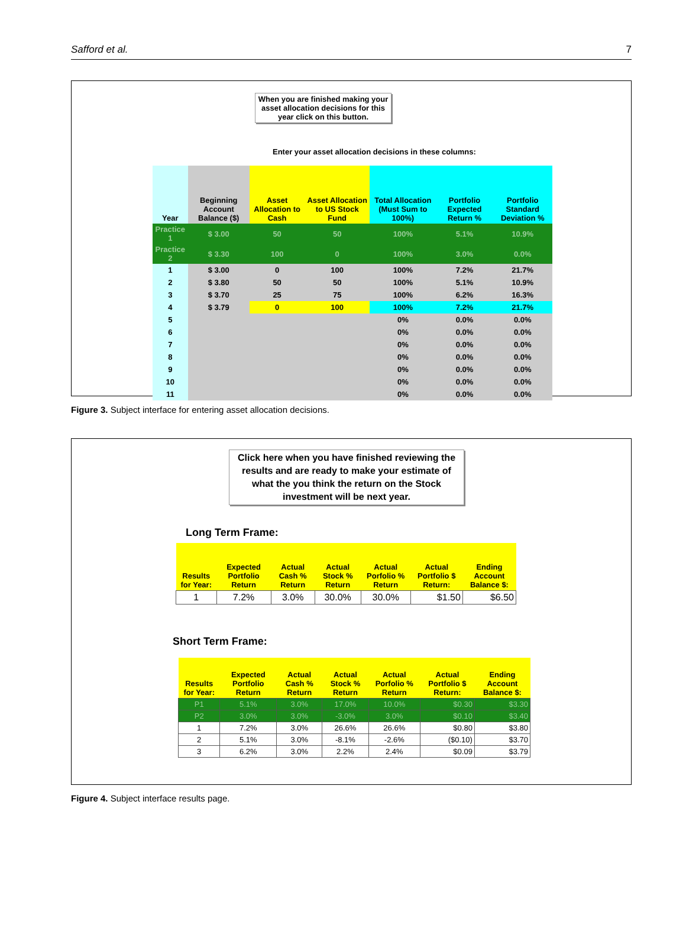Safford et al. 7
When you are finished making your asset allocation decisions for this year click on this button.
Enter your asset allocation decisions in these columns:
| Year | Beginning Account Balance ($) | Asset Allocation to Cash | Asset Allocation to US Stock Fund | Total Allocation (Must Sum to 100%) | Portfolio Expected Return % | Portfolio Standard Deviation % |
| --- | --- | --- | --- | --- | --- | --- |
| Practice 1 | $ 3.00 | 50 | 50 | 100% | 5.1% | 10.9% |
| Practice 2 | $ 3.30 | 100 | 0 | 100% | 3.0% | 0.0% |
| 1 | $ 3.00 | 0 | 100 | 100% | 7.2% | 21.7% |
| 2 | $ 3.80 | 50 | 50 | 100% | 5.1% | 10.9% |
| 3 | $ 3.70 | 25 | 75 | 100% | 6.2% | 16.3% |
| 4 | $ 3.79 | 0 | 100 | 100% | 7.2% | 21.7% |
| 5 | | | | 0% | 0.0% | 0.0% |
| 6 | | | | 0% | 0.0% | 0.0% |
| 7 | | | | 0% | 0.0% | 0.0% |
| 8 | | | | 0% | 0.0% | 0.0% |
| 9 | | | | 0% | 0.0% | 0.0% |
| 10 | | | | 0% | 0.0% | 0.0% |
| 11 | | | | 0% | 0.0% | 0.0% |
Figure 3. Subject interface for entering asset allocation decisions.
Click here when you have finished reviewing the results and are ready to make your estimate of what the you think the return on the Stock investment will be next year.
Long Term Frame:
| Results for Year: | Expected Portfolio Return | Actual Cash % Return | Actual Stock % Return | Actual Porfolio % Return | Actual Portfolio $ Return: | Ending Account Balance $: |
| --- | --- | --- | --- | --- | --- | --- |
| 1 | 7.2% | 3.0% | 30.0% | 30.0% | $1.50 | $6.50 |
Short Term Frame:
| Results for Year: | Expected Portfolio Return | Actual Cash % Return | Actual Stock % Return | Actual Porfolio % Return | Actual Portfolio $ Return: | Ending Account Balance $: |
| --- | --- | --- | --- | --- | --- | --- |
| P1 | 5.1% | 3.0% | 17.0% | 10.0% | $0.30 | $3.30 |
| P2 | 3.0% | 3.0% | -3.0% | 3.0% | $0.10 | $3.40 |
| 1 | 7.2% | 3.0% | 26.6% | 26.6% | $0.80 | $3.80 |
| 2 | 5.1% | 3.0% | -8.1% | -2.6% | ($0.10) | $3.70 |
| 3 | 6.2% | 3.0% | 2.2% | 2.4% | $0.09 | $3.79 |
Figure 4. Subject interface results page.